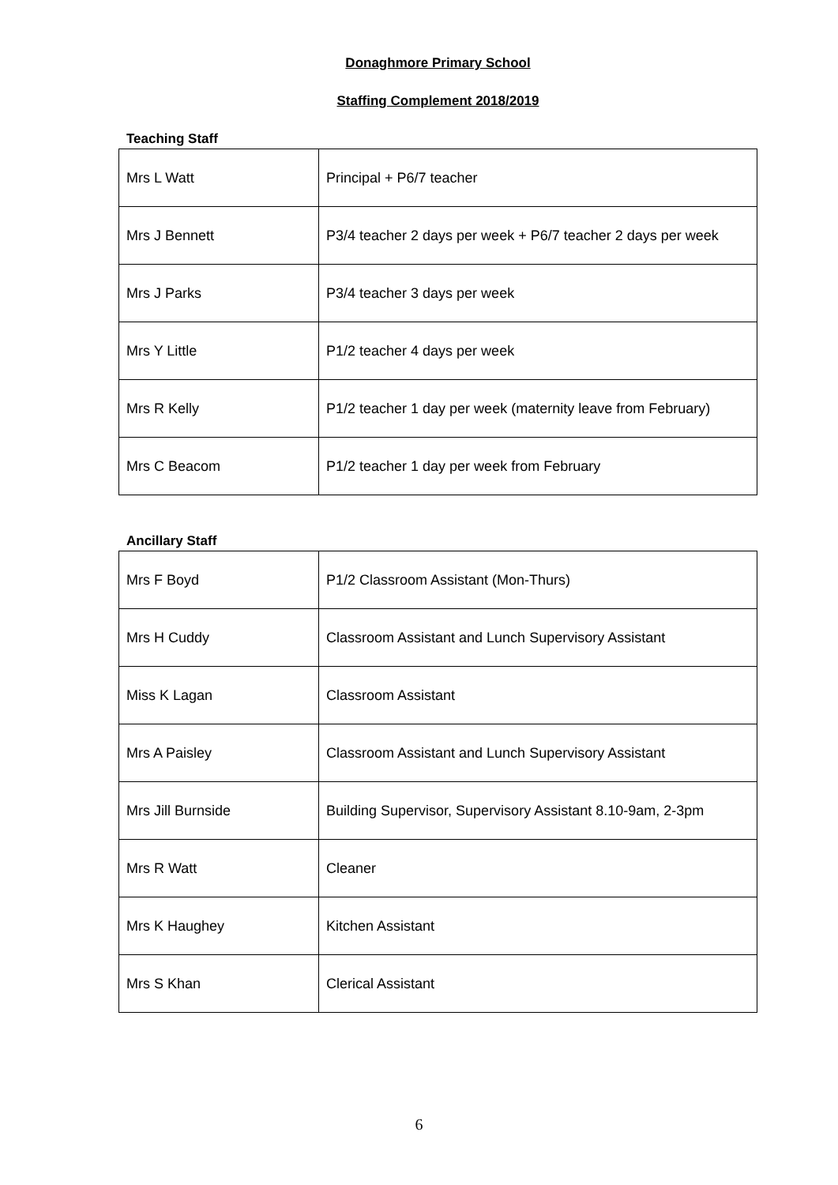Donaghmore Primary School
Staffing Complement 2018/2019
Teaching Staff
| Mrs L Watt | Principal + P6/7 teacher |
| Mrs J Bennett | P3/4 teacher 2 days per week + P6/7 teacher 2 days per week |
| Mrs J Parks | P3/4 teacher 3 days per week |
| Mrs Y Little | P1/2 teacher 4 days per week |
| Mrs R Kelly | P1/2 teacher 1 day per week (maternity leave from February) |
| Mrs C Beacom | P1/2 teacher 1 day per week from February |
Ancillary Staff
| Mrs F Boyd | P1/2 Classroom Assistant (Mon-Thurs) |
| Mrs H Cuddy | Classroom Assistant and Lunch Supervisory Assistant |
| Miss K Lagan | Classroom Assistant |
| Mrs A Paisley | Classroom Assistant and Lunch Supervisory Assistant |
| Mrs Jill Burnside | Building Supervisor, Supervisory Assistant 8.10-9am, 2-3pm |
| Mrs R Watt | Cleaner |
| Mrs K Haughey | Kitchen Assistant |
| Mrs S Khan | Clerical Assistant |
6